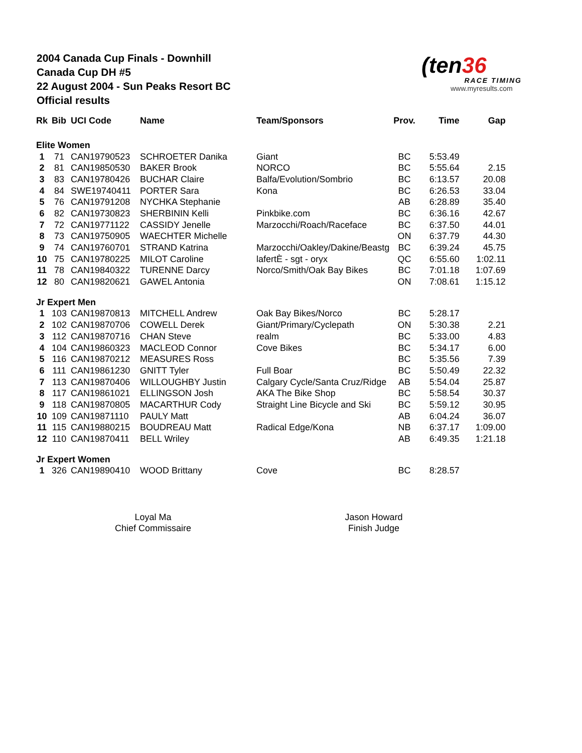2004 Canada Cup Finals - Downhill
Canada Cup DH #5
22 August 2004 - Sun Peaks Resort BC
Official results
(ten36
RACE TIMING
www.myresults.com
| Rk | Bib | UCI Code | Name | Team/Sponsors | Prov. | Time | Gap |
| --- | --- | --- | --- | --- | --- | --- | --- |
| Elite Women | | | | | | | |
| 1 | 71 | CAN19790523 | SCHROETER Danika | Giant | BC | 5:53.49 | |
| 2 | 81 | CAN19850530 | BAKER Brook | NORCO | BC | 5:55.64 | 2.15 |
| 3 | 83 | CAN19780426 | BUCHAR Claire | Balfa/Evolution/Sombrio | BC | 6:13.57 | 20.08 |
| 4 | 84 | SWE19740411 | PORTER Sara | Kona | BC | 6:26.53 | 33.04 |
| 5 | 76 | CAN19791208 | NYCHKA Stephanie | | AB | 6:28.89 | 35.40 |
| 6 | 82 | CAN19730823 | SHERBININ Kelli | Pinkbike.com | BC | 6:36.16 | 42.67 |
| 7 | 72 | CAN19771122 | CASSIDY Jenelle | Marzocchi/Roach/Raceface | BC | 6:37.50 | 44.01 |
| 8 | 73 | CAN19750905 | WAECHTER Michelle | | ON | 6:37.79 | 44.30 |
| 9 | 74 | CAN19760701 | STRAND Katrina | Marzocchi/Oakley/Dakine/Beastg | BC | 6:39.24 | 45.75 |
| 10 | 75 | CAN19780225 | MILOT Caroline | lafertÈ - sgt - oryx | QC | 6:55.60 | 1:02.11 |
| 11 | 78 | CAN19840322 | TURENNE Darcy | Norco/Smith/Oak Bay Bikes | BC | 7:01.18 | 1:07.69 |
| 12 | 80 | CAN19820621 | GAWEL Antonia | | ON | 7:08.61 | 1:15.12 |
| Jr Expert Men | | | | | | | |
| 1 | 103 | CAN19870813 | MITCHELL Andrew | Oak Bay Bikes/Norco | BC | 5:28.17 | |
| 2 | 102 | CAN19870706 | COWELL Derek | Giant/Primary/Cyclepath | ON | 5:30.38 | 2.21 |
| 3 | 112 | CAN19870716 | CHAN Steve | realm | BC | 5:33.00 | 4.83 |
| 4 | 104 | CAN19860323 | MACLEOD Connor | Cove Bikes | BC | 5:34.17 | 6.00 |
| 5 | 116 | CAN19870212 | MEASURES Ross | | BC | 5:35.56 | 7.39 |
| 6 | 111 | CAN19861230 | GNITT Tyler | Full Boar | BC | 5:50.49 | 22.32 |
| 7 | 113 | CAN19870406 | WILLOUGHBY Justin | Calgary Cycle/Santa Cruz/Ridge | AB | 5:54.04 | 25.87 |
| 8 | 117 | CAN19861021 | ELLINGSON Josh | AKA The Bike Shop | BC | 5:58.54 | 30.37 |
| 9 | 118 | CAN19870805 | MACARTHUR Cody | Straight Line Bicycle and Ski | BC | 5:59.12 | 30.95 |
| 10 | 109 | CAN19871110 | PAULY Matt | | AB | 6:04.24 | 36.07 |
| 11 | 115 | CAN19880215 | BOUDREAU Matt | Radical Edge/Kona | NB | 6:37.17 | 1:09.00 |
| 12 | 110 | CAN19870411 | BELL Wriley | | AB | 6:49.35 | 1:21.18 |
| Jr Expert Women | | | | | | | |
| 1 | 326 | CAN19890410 | WOOD Brittany | Cove | BC | 8:28.57 | |
Loyal Ma
Chief Commissaire
Jason Howard
Finish Judge